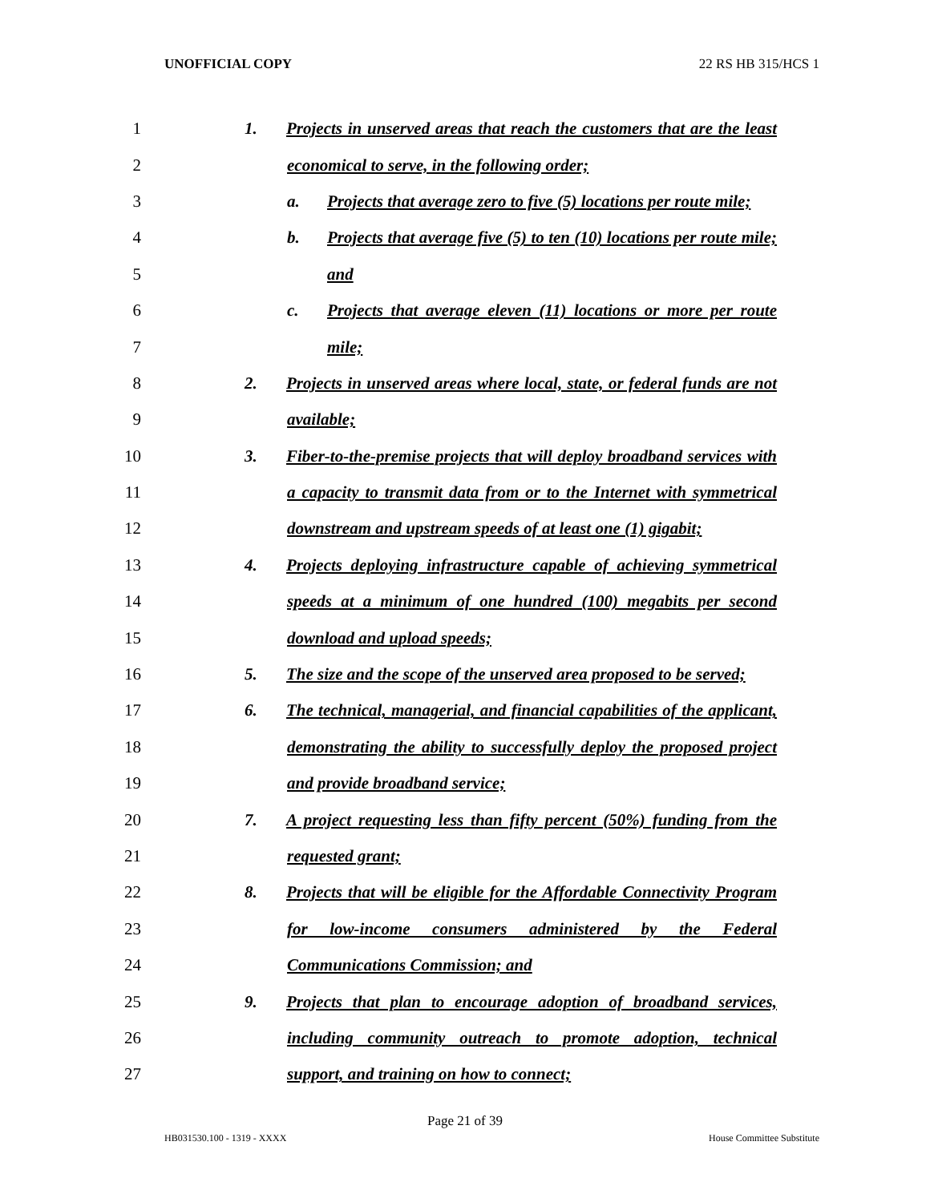UNOFFICIAL COPY 22 RS HB 315/HCS 1
1 1. Projects in unserved areas that reach the customers that are the least
2 economical to serve, in the following order;
3 a. Projects that average zero to five (5) locations per route mile;
4 b. Projects that average five (5) to ten (10) locations per route mile;
5 and
6 c. Projects that average eleven (11) locations or more per route
7 mile;
8 2. Projects in unserved areas where local, state, or federal funds are not
9 available;
10 3. Fiber-to-the-premise projects that will deploy broadband services with
11 a capacity to transmit data from or to the Internet with symmetrical
12 downstream and upstream speeds of at least one (1) gigabit;
13 4. Projects deploying infrastructure capable of achieving symmetrical
14 speeds at a minimum of one hundred (100) megabits per second
15 download and upload speeds;
16 5. The size and the scope of the unserved area proposed to be served;
17 6. The technical, managerial, and financial capabilities of the applicant,
18 demonstrating the ability to successfully deploy the proposed project
19 and provide broadband service;
20 7. A project requesting less than fifty percent (50%) funding from the
21 requested grant;
22 8. Projects that will be eligible for the Affordable Connectivity Program
23 for low-income consumers administered by the Federal
24 Communications Commission; and
25 9. Projects that plan to encourage adoption of broadband services,
26 including community outreach to promote adoption, technical
27 support, and training on how to connect;
Page 21 of 39
HB031530.100 - 1319 - XXXX House Committee Substitute